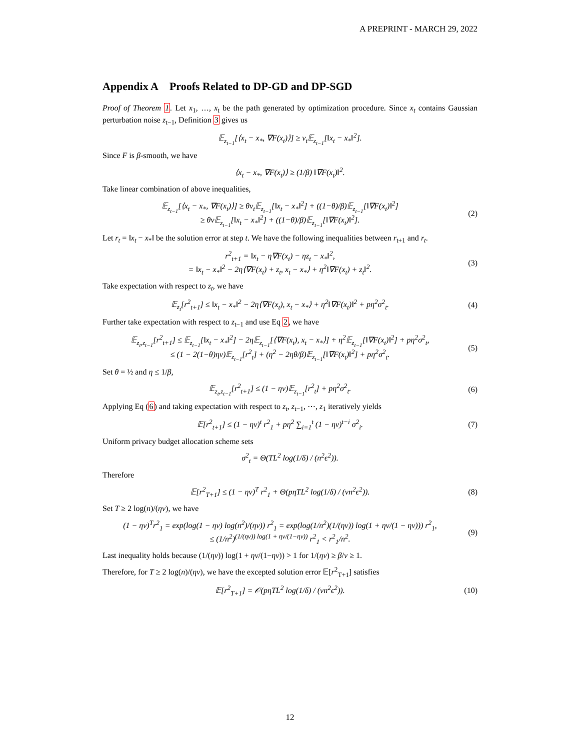A PREPRINT - MARCH 29, 2022
Appendix A Proofs Related to DP-GD and DP-SGD
Proof of Theorem 1. Let x<sub>1</sub>, …, x<sub>t</sub> be the path generated by optimization procedure. Since x<sub>t</sub> contains Gaussian perturbation noise z<sub>t−1</sub>, Definition 3 gives us
𝔼<sub>z<sub>t−1</sub></sub>[⟨x<sub>t</sub> − x<sub>*</sub>, ∇F(x<sub>t</sub>)⟩] ≥ ν<sub>t</sub>𝔼<sub>z<sub>t−1</sub></sub>[‖x<sub>t</sub> − x<sub>*</sub>‖<sup>2</sup>].
Since F is β-smooth, we have
⟨x<sub>t</sub> − x<sub>*</sub>, ∇F(x<sub>t</sub>)⟩ ≥ (1/β) ‖∇F(x<sub>t</sub>)‖<sup>2</sup>.
Take linear combination of above inequalities,
𝔼<sub>z<sub>t−1</sub></sub>[⟨x<sub>t</sub> − x<sub>*</sub>, ∇F(x<sub>t</sub>)⟩] ≥ θν<sub>t</sub>𝔼<sub>z<sub>t−1</sub></sub>[‖x<sub>t</sub> − x<sub>*</sub>‖<sup>2</sup>] + ((1−θ)/β)𝔼<sub>z<sub>t−1</sub></sub>[‖∇F(x<sub>t</sub>)‖<sup>2</sup>]
≥ θν𝔼<sub>z<sub>t−1</sub></sub>[‖x<sub>t</sub> − x<sub>*</sub>‖<sup>2</sup>] + ((1−θ)/β)𝔼<sub>z<sub>t−1</sub></sub>[‖∇F(x<sub>t</sub>)‖<sup>2</sup>].
(2)
Let r<sub>t</sub> = ‖x<sub>t</sub> − x<sub>*</sub>‖ be the solution error at step t. We have the following inequalities between r<sub>t+1</sub> and r<sub>t</sub>.
r<sup>2</sup><sub>t+1</sub> = ‖x<sub>t</sub> − η∇F(x<sub>t</sub>) − ηz<sub>t</sub> − x<sub>*</sub>‖<sup>2</sup>,
= ‖x<sub>t</sub> − x<sub>*</sub>‖<sup>2</sup> − 2η⟨∇F(x<sub>t</sub>) + z<sub>t</sub>, x<sub>t</sub> − x<sub>*</sub>⟩ + η<sup>2</sup>‖∇F(x<sub>t</sub>) + z<sub>t</sub>‖<sup>2</sup>.
(3)
Take expectation with respect to z<sub>t</sub>, we have
𝔼<sub>z<sub>t</sub></sub>[r<sup>2</sup><sub>t+1</sub>] ≤ ‖x<sub>t</sub> − x<sub>*</sub>‖<sup>2</sup> − 2η⟨∇F(x<sub>t</sub>), x<sub>t</sub> − x<sub>*</sub>⟩ + η<sup>2</sup>‖∇F(x<sub>t</sub>)‖<sup>2</sup> + pη<sup>2</sup>σ<sup>2</sup><sub>t</sub>.
(4)
Further take expectation with respect to z<sub>t−1</sub> and use Eq 2, we have
𝔼<sub>z<sub>t</sub>,z<sub>t−1</sub></sub>[r<sup>2</sup><sub>t+1</sub>] ≤ 𝔼<sub>z<sub>t−1</sub></sub>[‖x<sub>t</sub> − x<sub>*</sub>‖<sup>2</sup>] − 2η𝔼<sub>z<sub>t−1</sub></sub>[⟨∇F(x<sub>t</sub>), x<sub>t</sub> − x<sub>*</sub>⟩] + η<sup>2</sup>𝔼<sub>z<sub>t−1</sub></sub>[‖∇F(x<sub>t</sub>)‖<sup>2</sup>] + pη<sup>2</sup>σ<sup>2</sup><sub>t</sub>,
≤ (1 − 2(1−θ)ην)𝔼<sub>z<sub>t−1</sub></sub>[r<sup>2</sup><sub>t</sub>] + (η<sup>2</sup> − 2ηθ/β)𝔼<sub>z<sub>t−1</sub></sub>[‖∇F(x<sub>t</sub>)‖<sup>2</sup>] + pη<sup>2</sup>σ<sup>2</sup><sub>t</sub>.
(5)
Set θ = ½ and η ≤ 1/β,
𝔼<sub>z<sub>t</sub>,z<sub>t−1</sub></sub>[r<sup>2</sup><sub>t+1</sub>] ≤ (1 − ην)𝔼<sub>z<sub>t−1</sub></sub>[r<sup>2</sup><sub>t</sub>] + pη<sup>2</sup>σ<sup>2</sup><sub>t</sub>.
(6)
Applying Eq (6) and taking expectation with respect to z<sub>t</sub>, z<sub>t−1</sub>, ⋯, z<sub>1</sub> iteratively yields
𝔼[r<sup>2</sup><sub>t+1</sub>] ≤ (1 − ην)<sup>t</sup> r<sup>2</sup><sub>1</sub> + pη<sup>2</sup> ∑<sub>i=1</sub><sup>t</sup> (1 − ην)<sup>t−i</sup> σ<sup>2</sup><sub>i</sub>.
(7)
Uniform privacy budget allocation scheme sets
σ<sup>2</sup><sub>t</sub> = Θ(TL<sup>2</sup> log(1/δ) / (n<sup>2</sup>ϵ<sup>2</sup>)).
Therefore
𝔼[r<sup>2</sup><sub>T+1</sub>] ≤ (1 − ην)<sup>T</sup> r<sup>2</sup><sub>1</sub> + Θ(pηTL<sup>2</sup> log(1/δ) / (νn<sup>2</sup>ϵ<sup>2</sup>)).
(8)
Set T ≥ 2 log(n)/(ην), we have
(1 − ην)<sup>T</sup>r<sup>2</sup><sub>1</sub> = exp(log(1 − ην) log(n<sup>2</sup>)/(ην)) r<sup>2</sup><sub>1</sub> = exp(log(1/n<sup>2</sup>)(1/(ην)) log(1 + ην/(1 − ην))) r<sup>2</sup><sub>1</sub>,
≤ (1/n<sup>2</sup>)<sup>(1/(ην)) log(1 + ην/(1−ην))</sup> r<sup>2</sup><sub>1</sub> < r<sup>2</sup><sub>1</sub>/n<sup>2</sup>.
(9)
Last inequality holds because (1/(ην)) log(1 + ην/(1−ην)) > 1 for 1/(ην) ≥ β/ν ≥ 1.
Therefore, for T ≥ 2 log(n)/(ην), we have the excepted solution error 𝔼[r<sup>2</sup><sub>T+1</sub>] satisfies
𝔼[r<sup>2</sup><sub>T+1</sub>] = 𝒪(pηTL<sup>2</sup> log(1/δ) / (νn<sup>2</sup>ϵ<sup>2</sup>)).
(10)
12